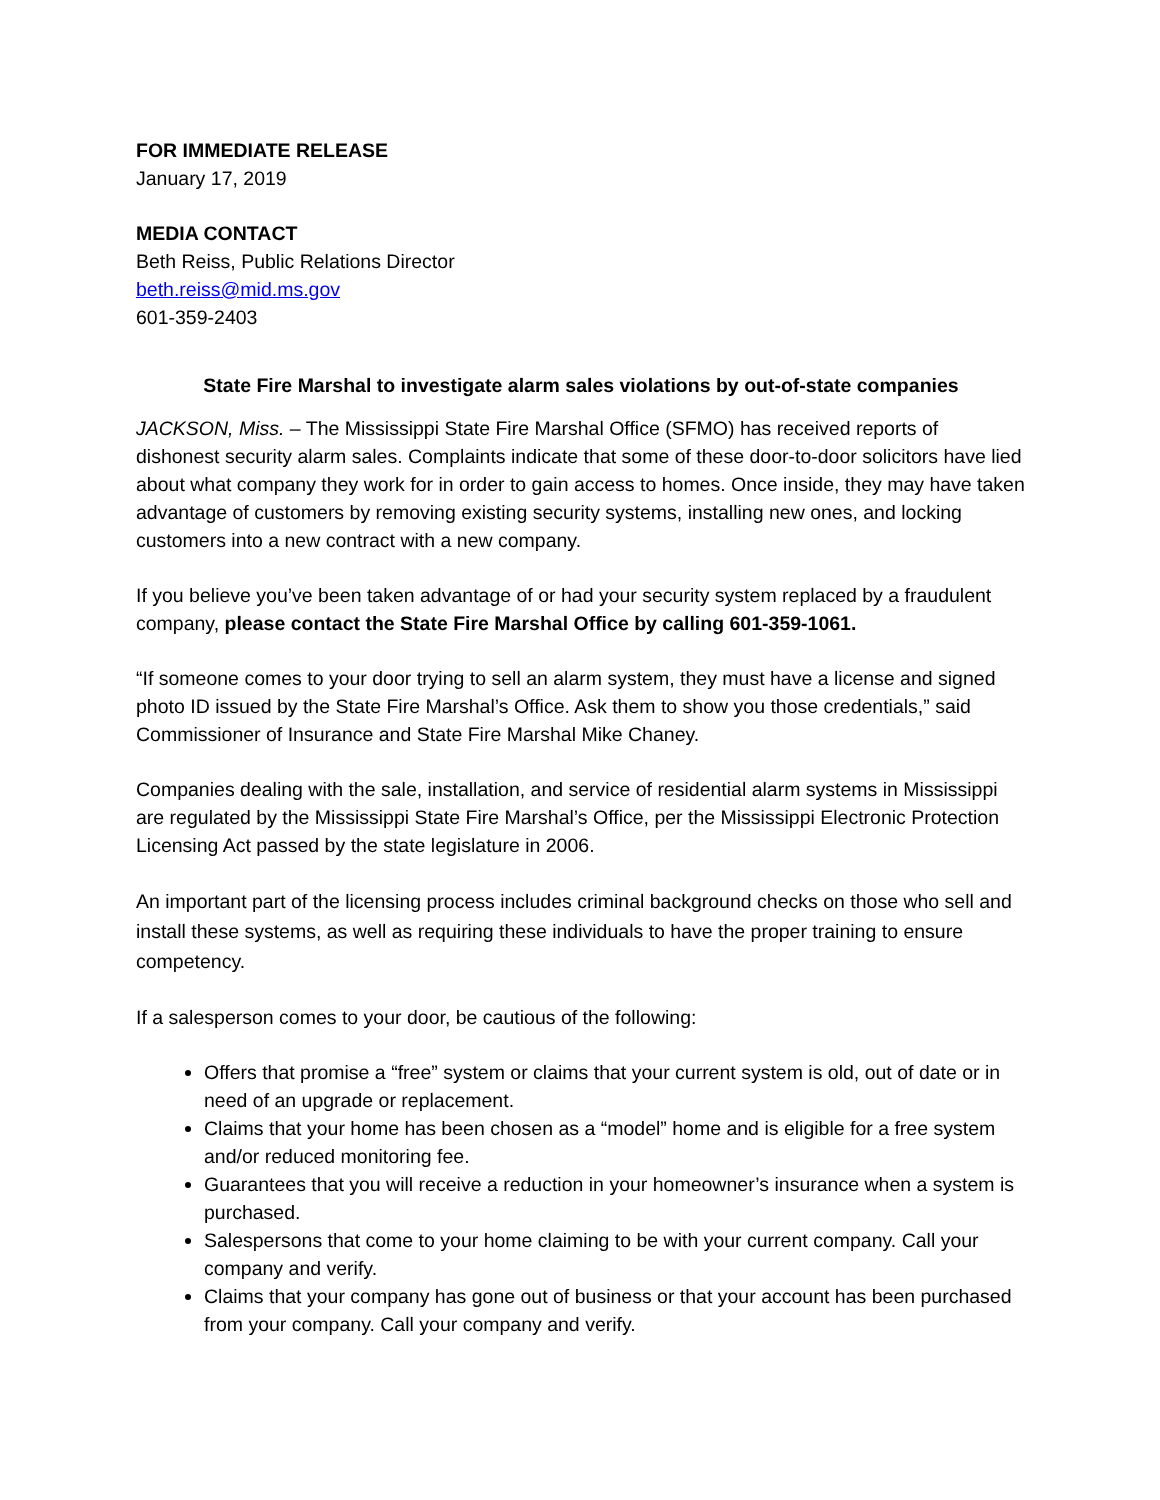FOR IMMEDIATE RELEASE
January 17, 2019
MEDIA CONTACT
Beth Reiss, Public Relations Director
beth.reiss@mid.ms.gov
601-359-2403
State Fire Marshal to investigate alarm sales violations by out-of-state companies
JACKSON, Miss. – The Mississippi State Fire Marshal Office (SFMO) has received reports of dishonest security alarm sales. Complaints indicate that some of these door-to-door solicitors have lied about what company they work for in order to gain access to homes. Once inside, they may have taken advantage of customers by removing existing security systems, installing new ones, and locking customers into a new contract with a new company.
If you believe you’ve been taken advantage of or had your security system replaced by a fraudulent company, please contact the State Fire Marshal Office by calling 601-359-1061.
“If someone comes to your door trying to sell an alarm system, they must have a license and signed photo ID issued by the State Fire Marshal’s Office. Ask them to show you those credentials,” said Commissioner of Insurance and State Fire Marshal Mike Chaney.
Companies dealing with the sale, installation, and service of residential alarm systems in Mississippi are regulated by the Mississippi State Fire Marshal’s Office, per the Mississippi Electronic Protection Licensing Act passed by the state legislature in 2006.
An important part of the licensing process includes criminal background checks on those who sell and install these systems, as well as requiring these individuals to have the proper training to ensure competency.
If a salesperson comes to your door, be cautious of the following:
Offers that promise a “free” system or claims that your current system is old, out of date or in need of an upgrade or replacement.
Claims that your home has been chosen as a “model” home and is eligible for a free system and/or reduced monitoring fee.
Guarantees that you will receive a reduction in your homeowner’s insurance when a system is purchased.
Salespersons that come to your home claiming to be with your current company. Call your company and verify.
Claims that your company has gone out of business or that your account has been purchased from your company. Call your company and verify.